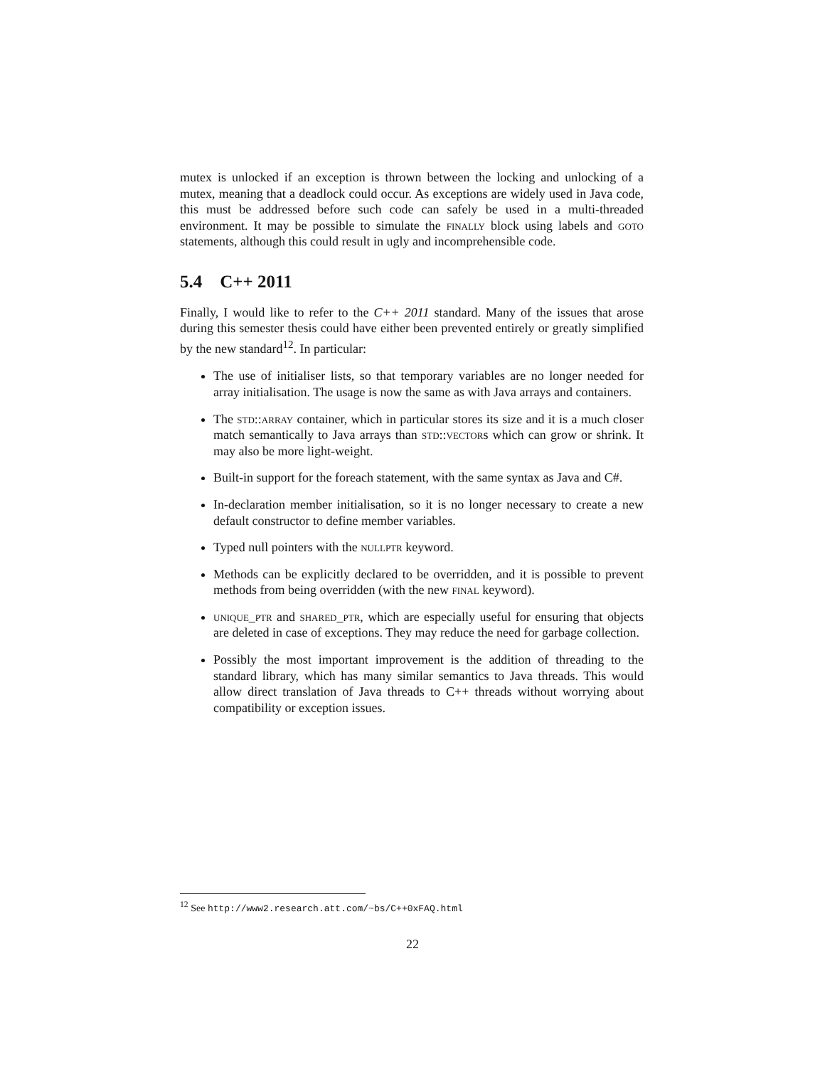mutex is unlocked if an exception is thrown between the locking and unlocking of a mutex, meaning that a deadlock could occur. As exceptions are widely used in Java code, this must be addressed before such code can safely be used in a multi-threaded environment. It may be possible to simulate the finally block using labels and goto statements, although this could result in ugly and incomprehensible code.
5.4 C++ 2011
Finally, I would like to refer to the C++ 2011 standard. Many of the issues that arose during this semester thesis could have either been prevented entirely or greatly simplified by the new standard<sup>12</sup>. In particular:
The use of initialiser lists, so that temporary variables are no longer needed for array initialisation. The usage is now the same as with Java arrays and containers.
The std::array container, which in particular stores its size and it is a much closer match semantically to Java arrays than std::vectors which can grow or shrink. It may also be more light-weight.
Built-in support for the foreach statement, with the same syntax as Java and C#.
In-declaration member initialisation, so it is no longer necessary to create a new default constructor to define member variables.
Typed null pointers with the nullptr keyword.
Methods can be explicitly declared to be overridden, and it is possible to prevent methods from being overridden (with the new final keyword).
unique_ptr and shared_ptr, which are especially useful for ensuring that objects are deleted in case of exceptions. They may reduce the need for garbage collection.
Possibly the most important improvement is the addition of threading to the standard library, which has many similar semantics to Java threads. This would allow direct translation of Java threads to C++ threads without worrying about compatibility or exception issues.
<sup>12</sup> See http://www2.research.att.com/~bs/C++0xFAQ.html
22